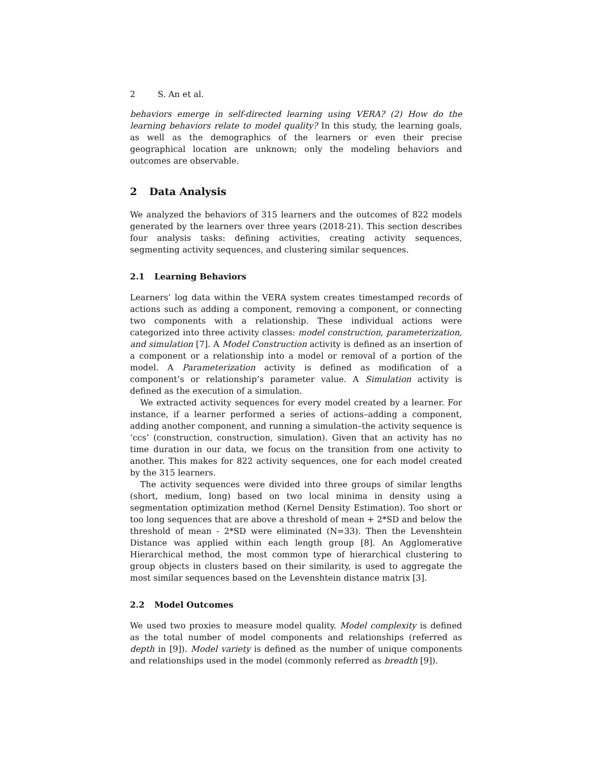2 S. An et al.
behaviors emerge in self-directed learning using VERA? (2) How do the learning behaviors relate to model quality? In this study, the learning goals, as well as the demographics of the learners or even their precise geographical location are unknown; only the modeling behaviors and outcomes are observable.
2 Data Analysis
We analyzed the behaviors of 315 learners and the outcomes of 822 models generated by the learners over three years (2018-21). This section describes four analysis tasks: defining activities, creating activity sequences, segmenting activity sequences, and clustering similar sequences.
2.1 Learning Behaviors
Learners’ log data within the VERA system creates timestamped records of actions such as adding a component, removing a component, or connecting two components with a relationship. These individual actions were categorized into three activity classes: model construction, parameterization, and simulation [7]. A Model Construction activity is defined as an insertion of a component or a relationship into a model or removal of a portion of the model. A Parameterization activity is defined as modification of a component’s or relationship’s parameter value. A Simulation activity is defined as the execution of a simulation.
We extracted activity sequences for every model created by a learner. For instance, if a learner performed a series of actions–adding a component, adding another component, and running a simulation–the activity sequence is ‘ccs’ (construction, construction, simulation). Given that an activity has no time duration in our data, we focus on the transition from one activity to another. This makes for 822 activity sequences, one for each model created by the 315 learners.
The activity sequences were divided into three groups of similar lengths (short, medium, long) based on two local minima in density using a segmentation optimization method (Kernel Density Estimation). Too short or too long sequences that are above a threshold of mean + 2*SD and below the threshold of mean - 2*SD were eliminated (N=33). Then the Levenshtein Distance was applied within each length group [8]. An Agglomerative Hierarchical method, the most common type of hierarchical clustering to group objects in clusters based on their similarity, is used to aggregate the most similar sequences based on the Levenshtein distance matrix [3].
2.2 Model Outcomes
We used two proxies to measure model quality. Model complexity is defined as the total number of model components and relationships (referred as depth in [9]). Model variety is defined as the number of unique components and relationships used in the model (commonly referred as breadth [9]).